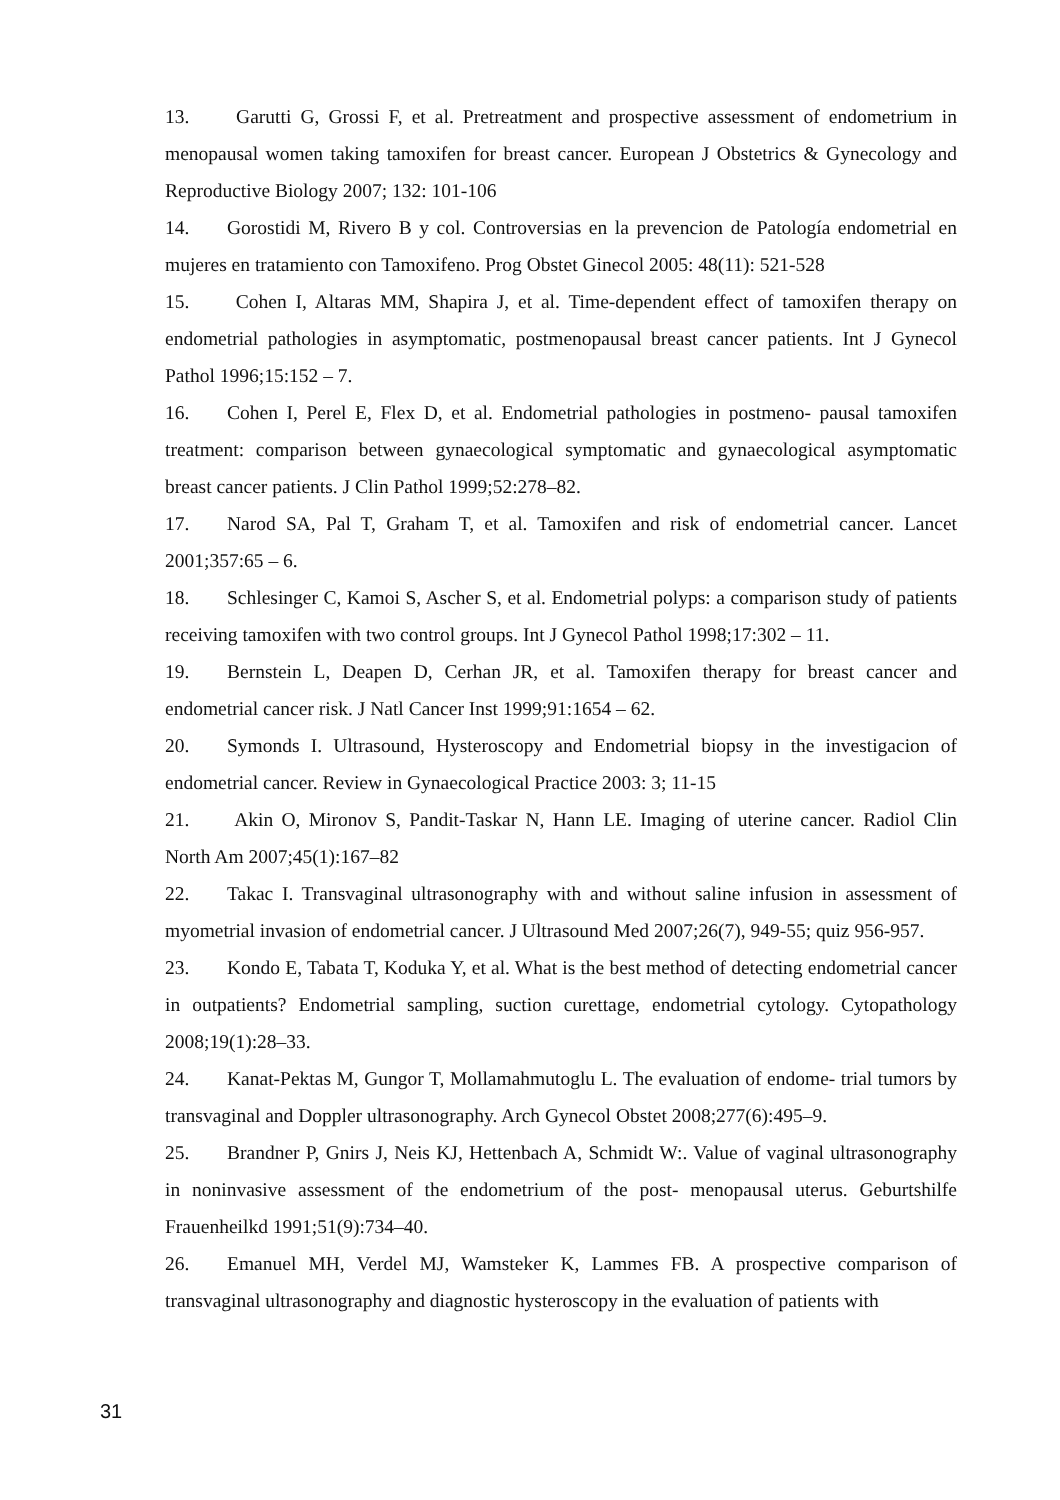13. Garutti G, Grossi F, et al. Pretreatment and prospective assessment of endometrium in menopausal women taking tamoxifen for breast cancer. European J Obstetrics & Gynecology and Reproductive Biology 2007; 132: 101-106
14. Gorostidi M, Rivero B y col. Controversias en la prevencion de Patología endometrial en mujeres en tratamiento con Tamoxifeno. Prog Obstet Ginecol 2005: 48(11): 521-528
15. Cohen I, Altaras MM, Shapira J, et al. Time-dependent effect of tamoxifen therapy on endometrial pathologies in asymptomatic, postmenopausal breast cancer patients. Int J Gynecol Pathol 1996;15:152 – 7.
16. Cohen I, Perel E, Flex D, et al. Endometrial pathologies in postmeno- pausal tamoxifen treatment: comparison between gynaecological symptomatic and gynaecological asymptomatic breast cancer patients. J Clin Pathol 1999;52:278–82.
17. Narod SA, Pal T, Graham T, et al. Tamoxifen and risk of endometrial cancer. Lancet 2001;357:65 – 6.
18. Schlesinger C, Kamoi S, Ascher S, et al. Endometrial polyps: a comparison study of patients receiving tamoxifen with two control groups. Int J Gynecol Pathol 1998;17:302 – 11.
19. Bernstein L, Deapen D, Cerhan JR, et al. Tamoxifen therapy for breast cancer and endometrial cancer risk. J Natl Cancer Inst 1999;91:1654 – 62.
20. Symonds I. Ultrasound, Hysteroscopy and Endometrial biopsy in the investigacion of endometrial cancer. Review in Gynaecological Practice 2003: 3; 11-15
21. Akin O, Mironov S, Pandit-Taskar N, Hann LE. Imaging of uterine cancer. Radiol Clin North Am 2007;45(1):167–82
22. Takac I. Transvaginal ultrasonography with and without saline infusion in assessment of myometrial invasion of endometrial cancer. J Ultrasound Med 2007;26(7), 949-55; quiz 956-957.
23. Kondo E, Tabata T, Koduka Y, et al. What is the best method of detecting endometrial cancer in outpatients? Endometrial sampling, suction curettage, endometrial cytology. Cytopathology 2008;19(1):28–33.
24. Kanat-Pektas M, Gungor T, Mollamahmutoglu L. The evaluation of endome- trial tumors by transvaginal and Doppler ultrasonography. Arch Gynecol Obstet 2008;277(6):495–9.
25. Brandner P, Gnirs J, Neis KJ, Hettenbach A, Schmidt W:. Value of vaginal ultrasonography in noninvasive assessment of the endometrium of the post- menopausal uterus. Geburtshilfe Frauenheilkd 1991;51(9):734–40.
26. Emanuel MH, Verdel MJ, Wamsteker K, Lammes FB. A prospective comparison of transvaginal ultrasonography and diagnostic hysteroscopy in the evaluation of patients with
31